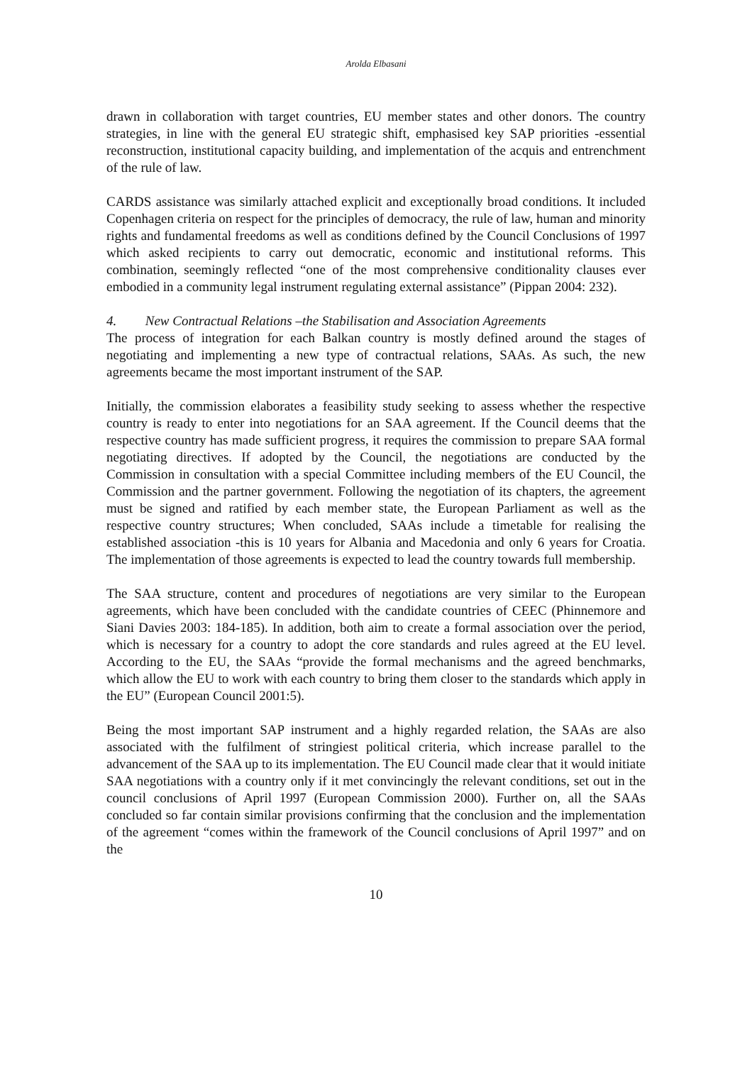Arolda Elbasani
drawn in collaboration with target countries, EU member states and other donors. The country strategies, in line with the general EU strategic shift, emphasised key SAP priorities -essential reconstruction, institutional capacity building, and implementation of the acquis and entrenchment of the rule of law.
CARDS assistance was similarly attached explicit and exceptionally broad conditions. It included Copenhagen criteria on respect for the principles of democracy, the rule of law, human and minority rights and fundamental freedoms as well as conditions defined by the Council Conclusions of 1997 which asked recipients to carry out democratic, economic and institutional reforms. This combination, seemingly reflected “one of the most comprehensive conditionality clauses ever embodied in a community legal instrument regulating external assistance” (Pippan 2004: 232).
4. New Contractual Relations –the Stabilisation and Association Agreements
The process of integration for each Balkan country is mostly defined around the stages of negotiating and implementing a new type of contractual relations, SAAs. As such, the new agreements became the most important instrument of the SAP.
Initially, the commission elaborates a feasibility study seeking to assess whether the respective country is ready to enter into negotiations for an SAA agreement. If the Council deems that the respective country has made sufficient progress, it requires the commission to prepare SAA formal negotiating directives. If adopted by the Council, the negotiations are conducted by the Commission in consultation with a special Committee including members of the EU Council, the Commission and the partner government. Following the negotiation of its chapters, the agreement must be signed and ratified by each member state, the European Parliament as well as the respective country structures; When concluded, SAAs include a timetable for realising the established association -this is 10 years for Albania and Macedonia and only 6 years for Croatia. The implementation of those agreements is expected to lead the country towards full membership.
The SAA structure, content and procedures of negotiations are very similar to the European agreements, which have been concluded with the candidate countries of CEEC (Phinnemore and Siani Davies 2003: 184-185). In addition, both aim to create a formal association over the period, which is necessary for a country to adopt the core standards and rules agreed at the EU level. According to the EU, the SAAs “provide the formal mechanisms and the agreed benchmarks, which allow the EU to work with each country to bring them closer to the standards which apply in the EU” (European Council 2001:5).
Being the most important SAP instrument and a highly regarded relation, the SAAs are also associated with the fulfilment of stringiest political criteria, which increase parallel to the advancement of the SAA up to its implementation. The EU Council made clear that it would initiate SAA negotiations with a country only if it met convincingly the relevant conditions, set out in the council conclusions of April 1997 (European Commission 2000). Further on, all the SAAs concluded so far contain similar provisions confirming that the conclusion and the implementation of the agreement “comes within the framework of the Council conclusions of April 1997” and on the
10